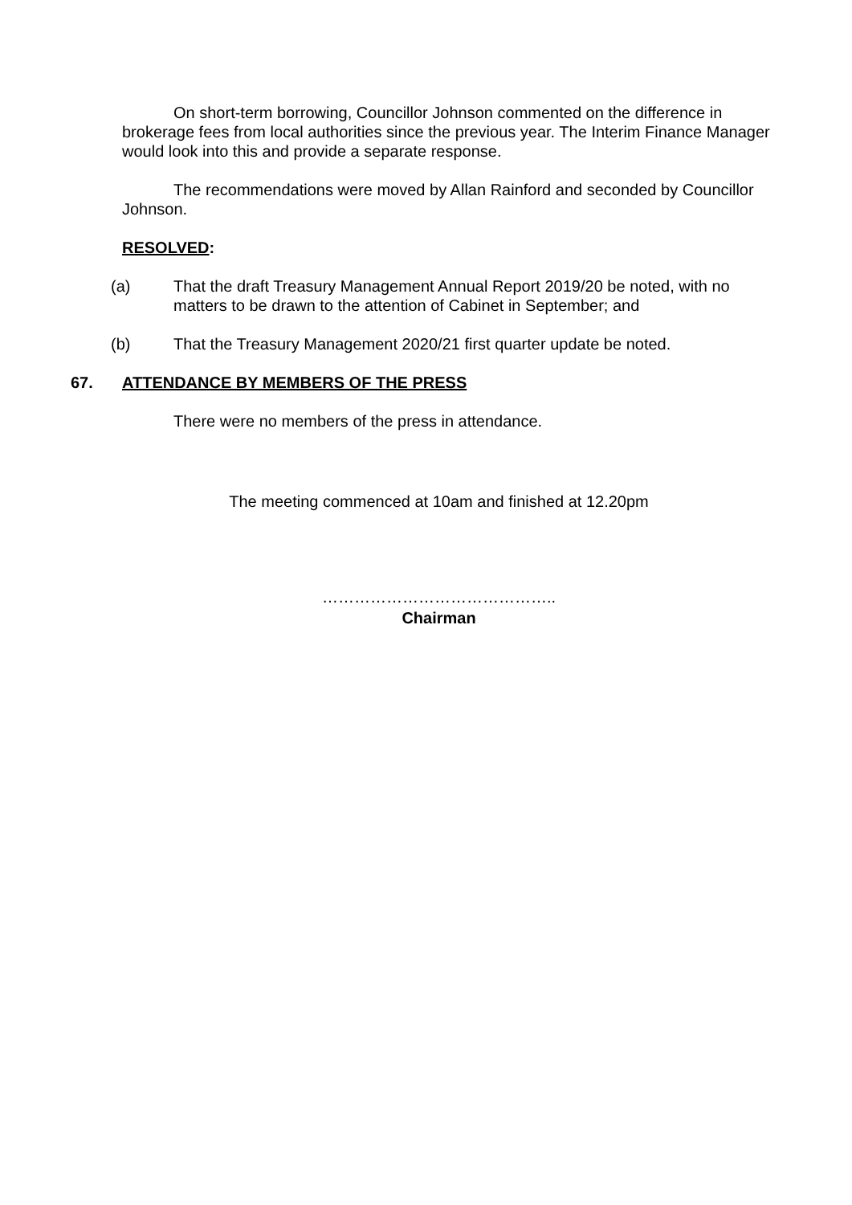On short-term borrowing, Councillor Johnson commented on the difference in brokerage fees from local authorities since the previous year. The Interim Finance Manager would look into this and provide a separate response.
The recommendations were moved by Allan Rainford and seconded by Councillor Johnson.
RESOLVED:
(a) That the draft Treasury Management Annual Report 2019/20 be noted, with no matters to be drawn to the attention of Cabinet in September; and
(b) That the Treasury Management 2020/21 first quarter update be noted.
67. ATTENDANCE BY MEMBERS OF THE PRESS
There were no members of the press in attendance.
The meeting commenced at 10am and finished at 12.20pm
……………………………………..
Chairman